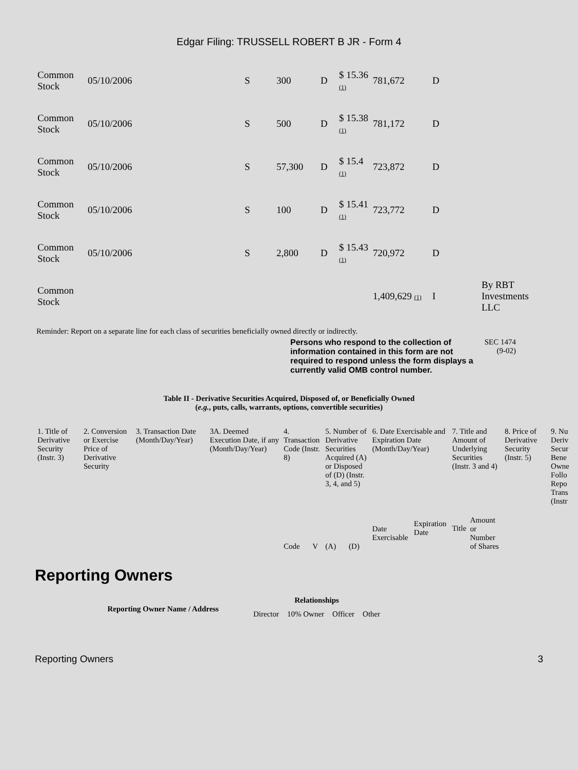Edgar Filing: TRUSSELL ROBERT B JR - Form 4
| Common Stock | 05/10/2006 | S | 300 | D | $ 15.36 (1) | 781,672 | D | |
| Common Stock | 05/10/2006 | S | 500 | D | $ 15.38 (1) | 781,172 | D | |
| Common Stock | 05/10/2006 | S | 57,300 | D | $ 15.4 (1) | 723,872 | D | |
| Common Stock | 05/10/2006 | S | 100 | D | $ 15.41 (1) | 723,772 | D | |
| Common Stock | 05/10/2006 | S | 2,800 | D | $ 15.43 (1) | 720,972 | D | |
| Common Stock | | | | | | 1,409,629 (1) | I | By RBT Investments LLC |
Reminder: Report on a separate line for each class of securities beneficially owned directly or indirectly.
Persons who respond to the collection of information contained in this form are not required to respond unless the form displays a currently valid OMB control number.
SEC 1474
(9-02)
Table II - Derivative Securities Acquired, Disposed of, or Beneficially Owned
(e.g., puts, calls, warrants, options, convertible securities)
| 1. Title of Derivative Security (Instr. 3) | 2. Conversion or Exercise Price of Derivative Security | 3. Transaction Date (Month/Day/Year) | 3A. Deemed Execution Date, if any (Month/Day/Year) | 4. Transaction Code (Instr. 8) | | 5. Number of Derivative Securities Acquired (A) or Disposed of (D) (Instr. 3, 4, and 5) | | 6. Date Exercisable and Expiration Date (Month/Day/Year) | | 7. Title and Amount of Underlying Securities (Instr. 3 and 4) | | 8. Price of Derivative Security (Instr. 5) | 9. Nu Deriv Secur Bene Owne Follo Repo Trans (Instr |
| | | | | Code | V | (A) | (D) | Date Exercisable | Expiration Date | Title | Amount or Number of Shares | | |
Reporting Owners
| Reporting Owner Name / Address | Relationships | | | |
| --- | --- | --- | --- | --- |
| | Director | 10% Owner | Officer | Other |
Reporting Owners 3